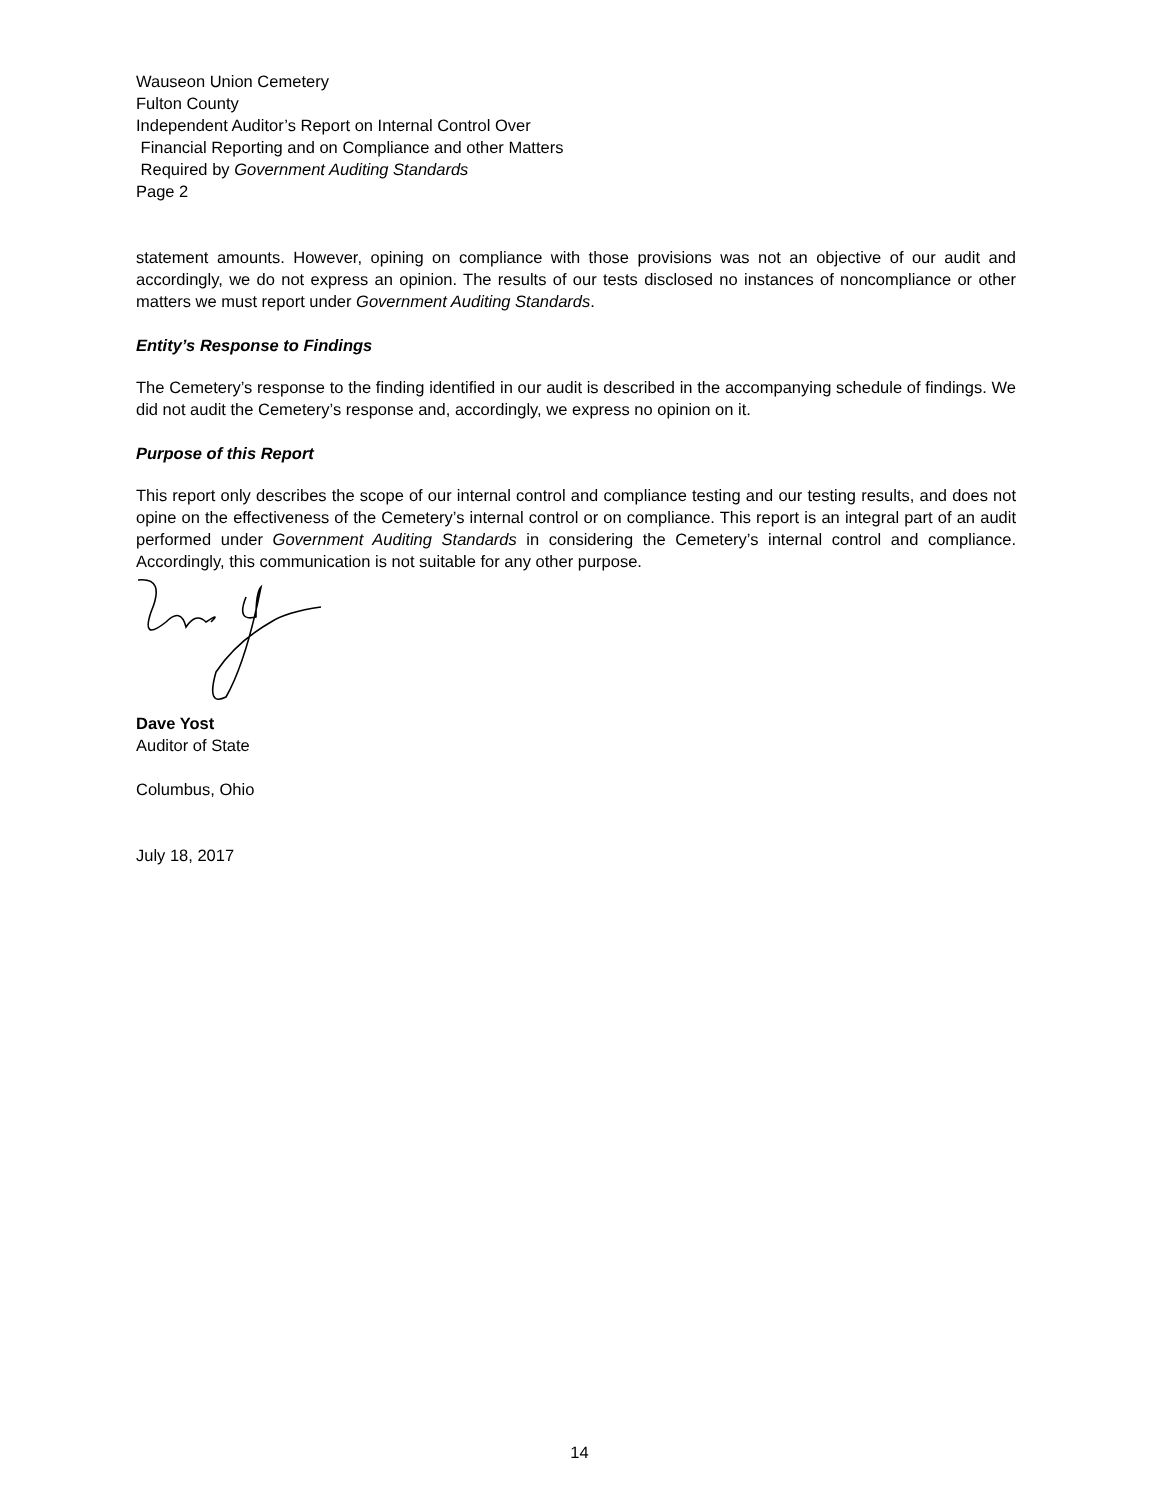Wauseon Union Cemetery
Fulton County
Independent Auditor’s Report on Internal Control Over
Financial Reporting and on Compliance and other Matters
Required by Government Auditing Standards
Page 2
statement amounts. However, opining on compliance with those provisions was not an objective of our audit and accordingly, we do not express an opinion. The results of our tests disclosed no instances of noncompliance or other matters we must report under Government Auditing Standards.
Entity’s Response to Findings
The Cemetery’s response to the finding identified in our audit is described in the accompanying schedule of findings. We did not audit the Cemetery’s response and, accordingly, we express no opinion on it.
Purpose of this Report
This report only describes the scope of our internal control and compliance testing and our testing results, and does not opine on the effectiveness of the Cemetery’s internal control or on compliance. This report is an integral part of an audit performed under Government Auditing Standards in considering the Cemetery’s internal control and compliance. Accordingly, this communication is not suitable for any other purpose.
Dave Yost
Auditor of State
Columbus, Ohio
July 18, 2017
14